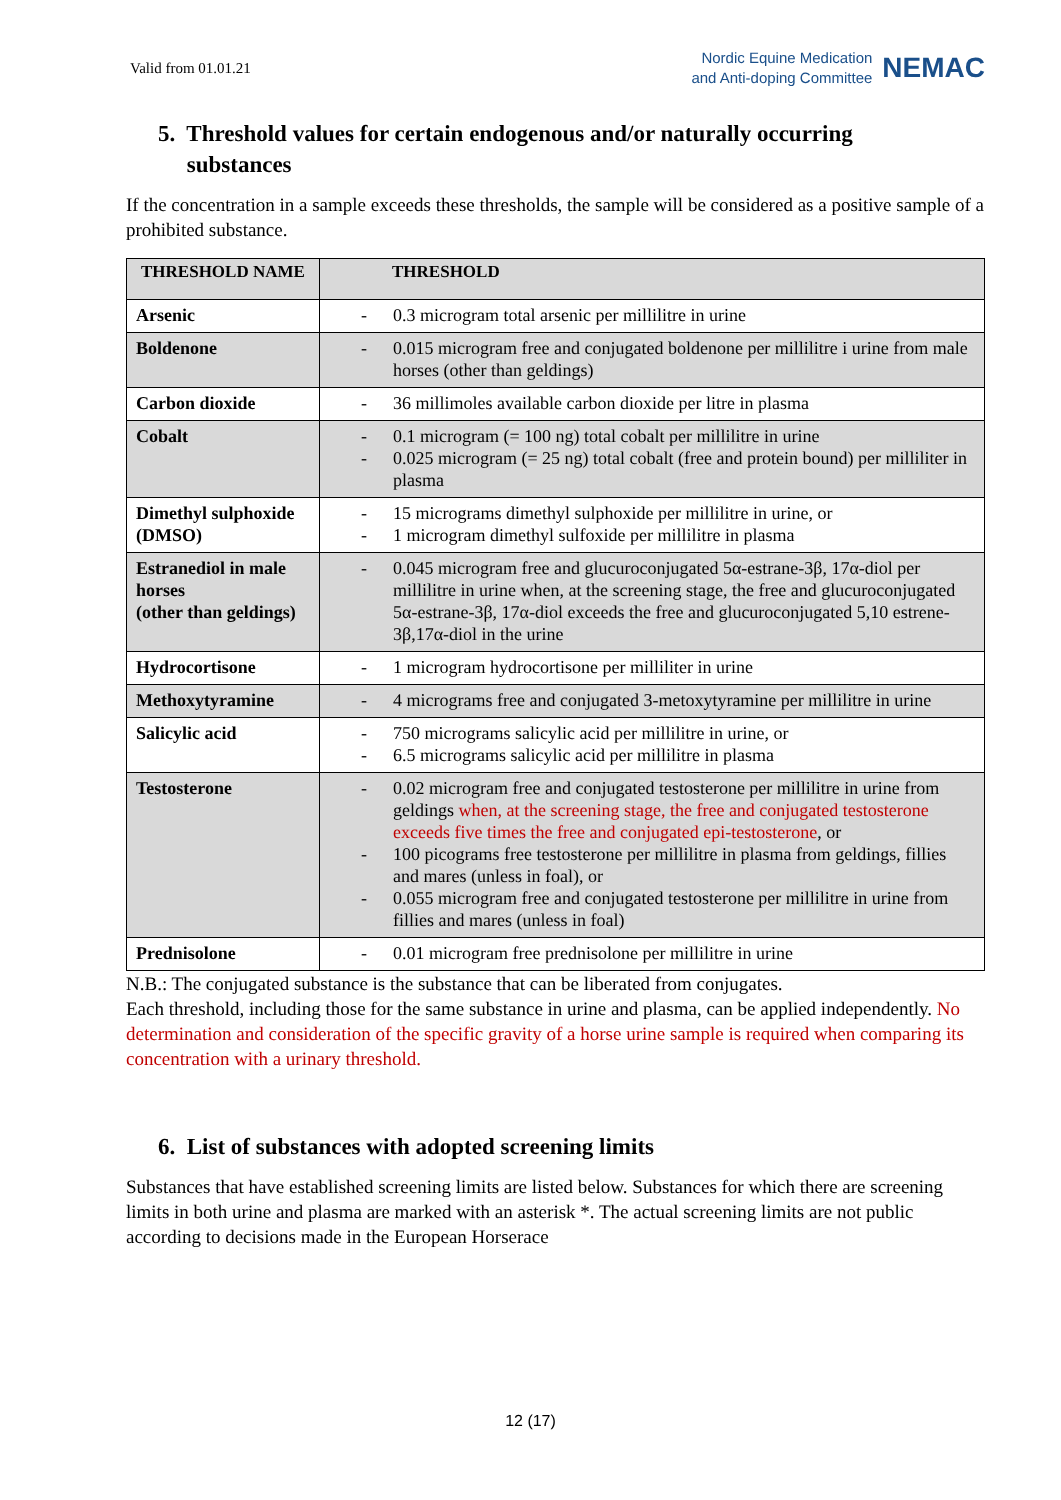Valid from 01.01.21
Nordic Equine Medication
and Anti-doping Committee
NEMAC
5. Threshold values for certain endogenous and/or naturally occurring
substances
If the concentration in a sample exceeds these thresholds, the sample will be considered as a positive sample of a prohibited substance.
| THRESHOLD NAME | THRESHOLD |
| --- | --- |
| Arsenic | 0.3 microgram total arsenic per millilitre in urine |
| Boldenone | 0.015 microgram free and conjugated boldenone per millilitre i urine from male horses (other than geldings) |
| Carbon dioxide | 36 millimoles available carbon dioxide per litre in plasma |
| Cobalt | 0.1 microgram (= 100 ng) total cobalt per millilitre in urine 0.025 microgram (= 25 ng) total cobalt (free and protein bound) per milliliter in plasma |
| Dimethyl sulphoxide (DMSO) | 15 micrograms dimethyl sulphoxide per millilitre in urine, or 1 microgram dimethyl sulfoxide per millilitre in plasma |
| Estranediol in male horses (other than geldings) | 0.045 microgram free and glucuroconjugated 5α-estrane-3β, 17α-diol per millilitre in urine when, at the screening stage, the free and glucuroconjugated 5α-estrane-3β, 17α-diol exceeds the free and glucuroconjugated 5,10 estrene-3β,17α-diol in the urine |
| Hydrocortisone | 1 microgram hydrocortisone per milliliter in urine |
| Methoxytyramine | 4 micrograms free and conjugated 3-metoxytyramine per millilitre in urine |
| Salicylic acid | 750 micrograms salicylic acid per millilitre in urine, or 6.5 micrograms salicylic acid per millilitre in plasma |
| Testosterone | 0.02 microgram free and conjugated testosterone per millilitre in urine from geldings when, at the screening stage, the free and conjugated testosterone exceeds five times the free and conjugated epi-testosterone , or 100 picograms free testosterone per millilitre in plasma from geldings, fillies and mares (unless in foal), or 0.055 microgram free and conjugated testosterone per millilitre in urine from fillies and mares (unless in foal) |
| Prednisolone | 0.01 microgram free prednisolone per millilitre in urine |
N.B.: The conjugated substance is the substance that can be liberated from conjugates.
Each threshold, including those for the same substance in urine and plasma, can be applied independently. No determination and consideration of the specific gravity of a horse urine sample is required when comparing its concentration with a urinary threshold.
6. List of substances with adopted screening limits
Substances that have established screening limits are listed below. Substances for which there are screening limits in both urine and plasma are marked with an asterisk *. The actual screening limits are not public according to decisions made in the European Horserace
12 (17)